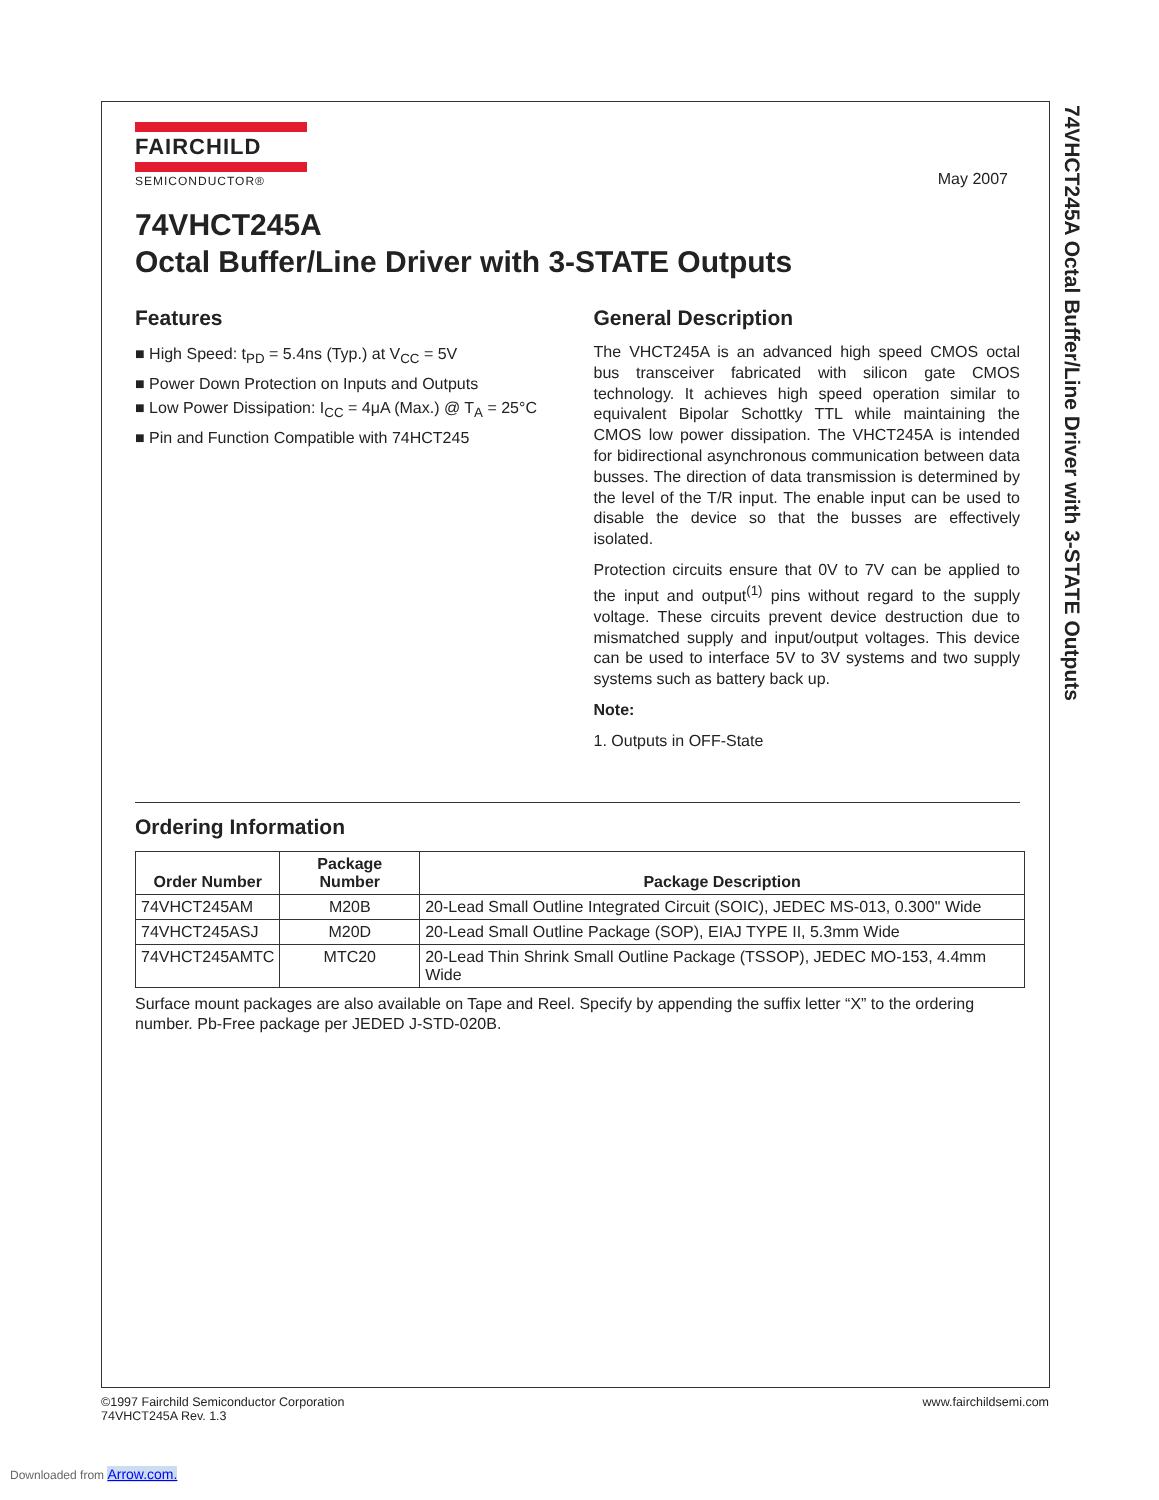FAIRCHILD
SEMICONDUCTOR®
May 2007
74VHCT245A
Octal Buffer/Line Driver with 3-STATE Outputs
Features
■ High Speed: t<sub>PD</sub> = 5.4ns (Typ.) at V<sub>CC</sub> = 5V
■ Power Down Protection on Inputs and Outputs
■ Low Power Dissipation: I<sub>CC</sub> = 4μA (Max.) @ T<sub>A</sub> = 25°C
■ Pin and Function Compatible with 74HCT245
General Description
The VHCT245A is an advanced high speed CMOS octal bus transceiver fabricated with silicon gate CMOS technology. It achieves high speed operation similar to equivalent Bipolar Schottky TTL while maintaining the CMOS low power dissipation. The VHCT245A is intended for bidirectional asynchronous communication between data busses. The direction of data transmission is determined by the level of the T/R input. The enable input can be used to disable the device so that the busses are effectively isolated.
Protection circuits ensure that 0V to 7V can be applied to the input and output<sup>(1)</sup> pins without regard to the supply voltage. These circuits prevent device destruction due to mismatched supply and input/output voltages. This device can be used to interface 5V to 3V systems and two supply systems such as battery back up.
Note:
1. Outputs in OFF-State
Ordering Information
| Order Number | Package Number | Package Description |
| --- | --- | --- |
| 74VHCT245AM | M20B | 20-Lead Small Outline Integrated Circuit (SOIC), JEDEC MS-013, 0.300" Wide |
| 74VHCT245ASJ | M20D | 20-Lead Small Outline Package (SOP), EIAJ TYPE II, 5.3mm Wide |
| 74VHCT245AMTC | MTC20 | 20-Lead Thin Shrink Small Outline Package (TSSOP), JEDEC MO-153, 4.4mm Wide |
Surface mount packages are also available on Tape and Reel. Specify by appending the suffix letter “X” to the ordering number. Pb-Free package per JEDED J-STD-020B.
74VHCT245A Octal Buffer/Line Driver with 3-STATE Outputs
©1997 Fairchild Semiconductor Corporation
74VHCT245A Rev. 1.3
www.fairchildsemi.com
Downloaded from Arrow.com.